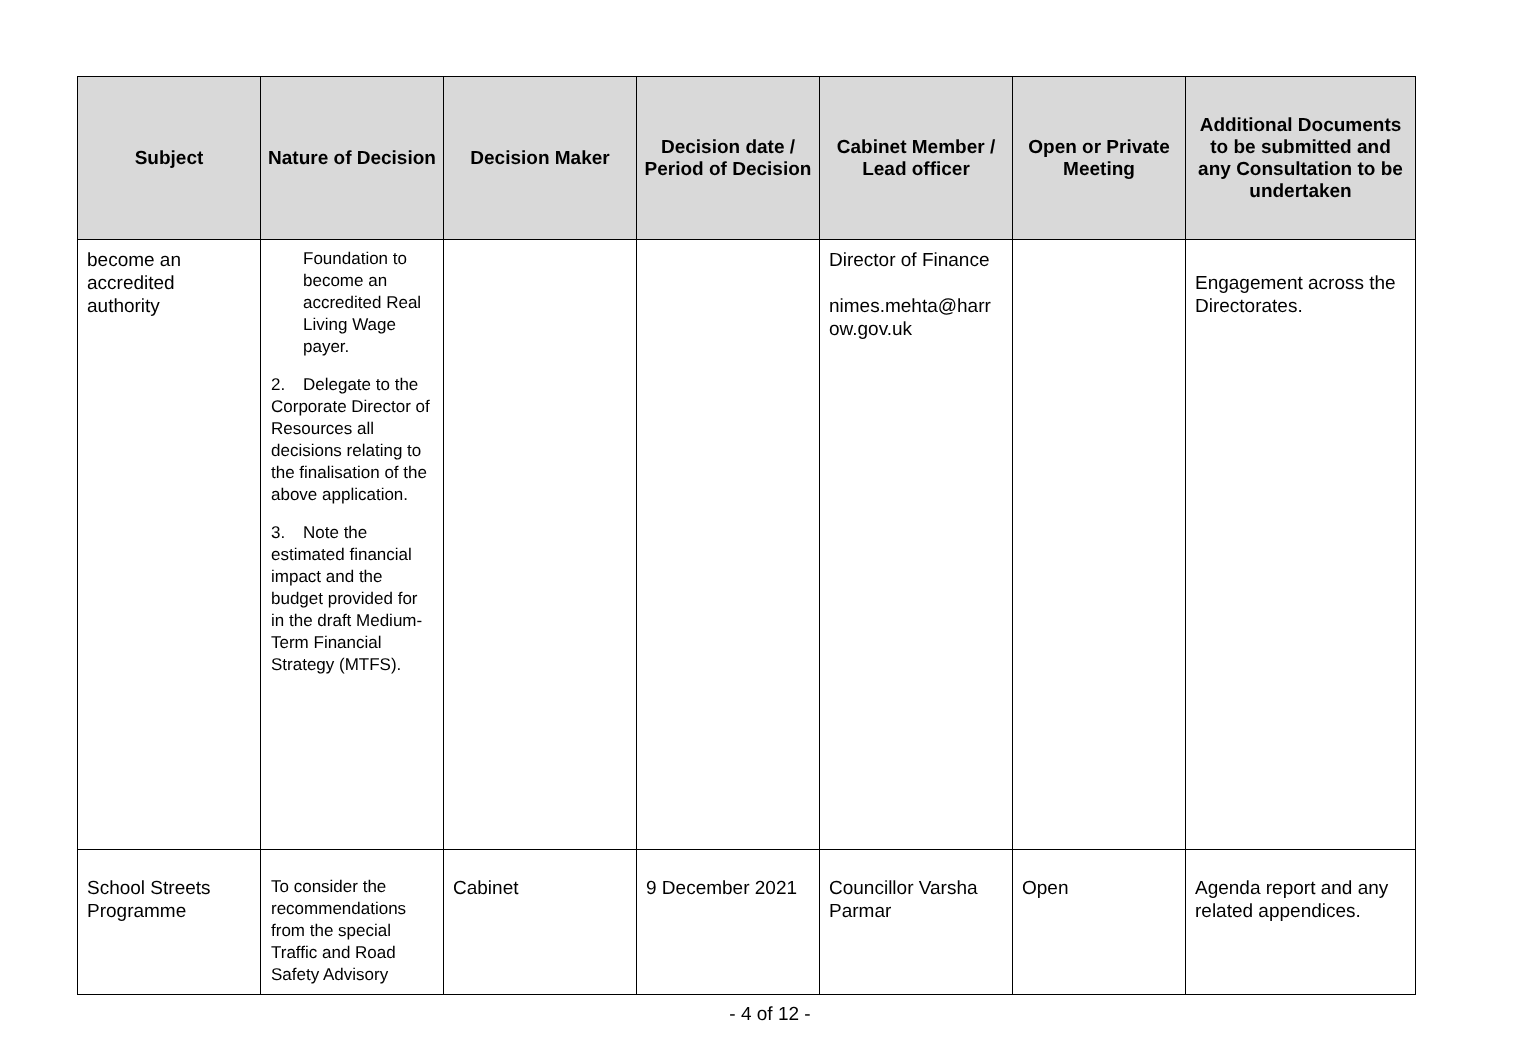| Subject | Nature of Decision | Decision Maker | Decision date / Period of Decision | Cabinet Member / Lead officer | Open or Private Meeting | Additional Documents to be submitted and any Consultation to be undertaken |
| --- | --- | --- | --- | --- | --- | --- |
| become an accredited authority | Foundation to become an accredited Real Living Wage payer. 2. Delegate to the Corporate Director of Resources all decisions relating to the finalisation of the above application. 3. Note the estimated financial impact and the budget provided for in the draft Medium-Term Financial Strategy (MTFS). | | | Director of Finance nimes.mehta@harr ow.gov.uk | | Engagement across the Directorates. |
| School Streets Programme | To consider the recommendations from the special Traffic and Road Safety Advisory | Cabinet | 9 December 2021 | Councillor Varsha Parmar | Open | Agenda report and any related appendices. |
- 4 of 12 -